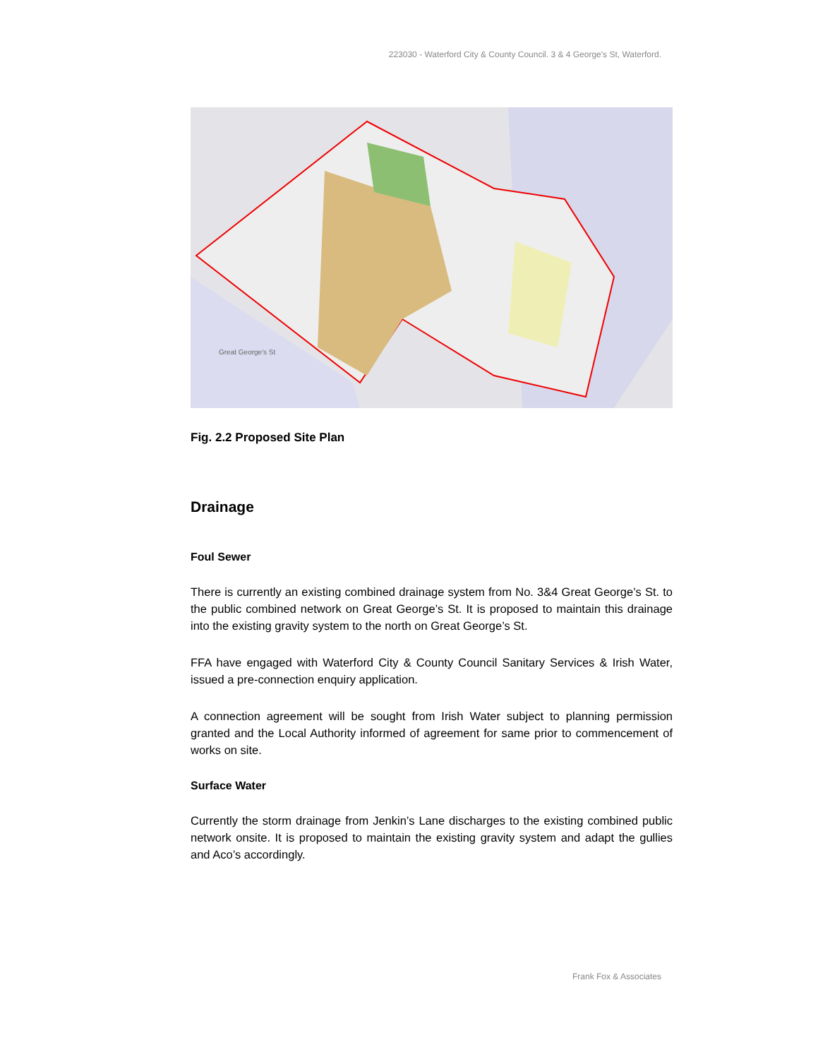223030 - Waterford City & County Council. 3 & 4 George's St, Waterford.
Great George's St
Fig. 2.2 Proposed Site Plan
Drainage
Foul Sewer
There is currently an existing combined drainage system from No. 3&4 Great George’s St. to the public combined network on Great George’s St. It is proposed to maintain this drainage into the existing gravity system to the north on Great George’s St.
FFA have engaged with Waterford City & County Council Sanitary Services & Irish Water, issued a pre-connection enquiry application.
A connection agreement will be sought from Irish Water subject to planning permission granted and the Local Authority informed of agreement for same prior to commencement of works on site.
Surface Water
Currently the storm drainage from Jenkin’s Lane discharges to the existing combined public network onsite. It is proposed to maintain the existing gravity system and adapt the gullies and Aco’s accordingly.
Frank Fox & Associates